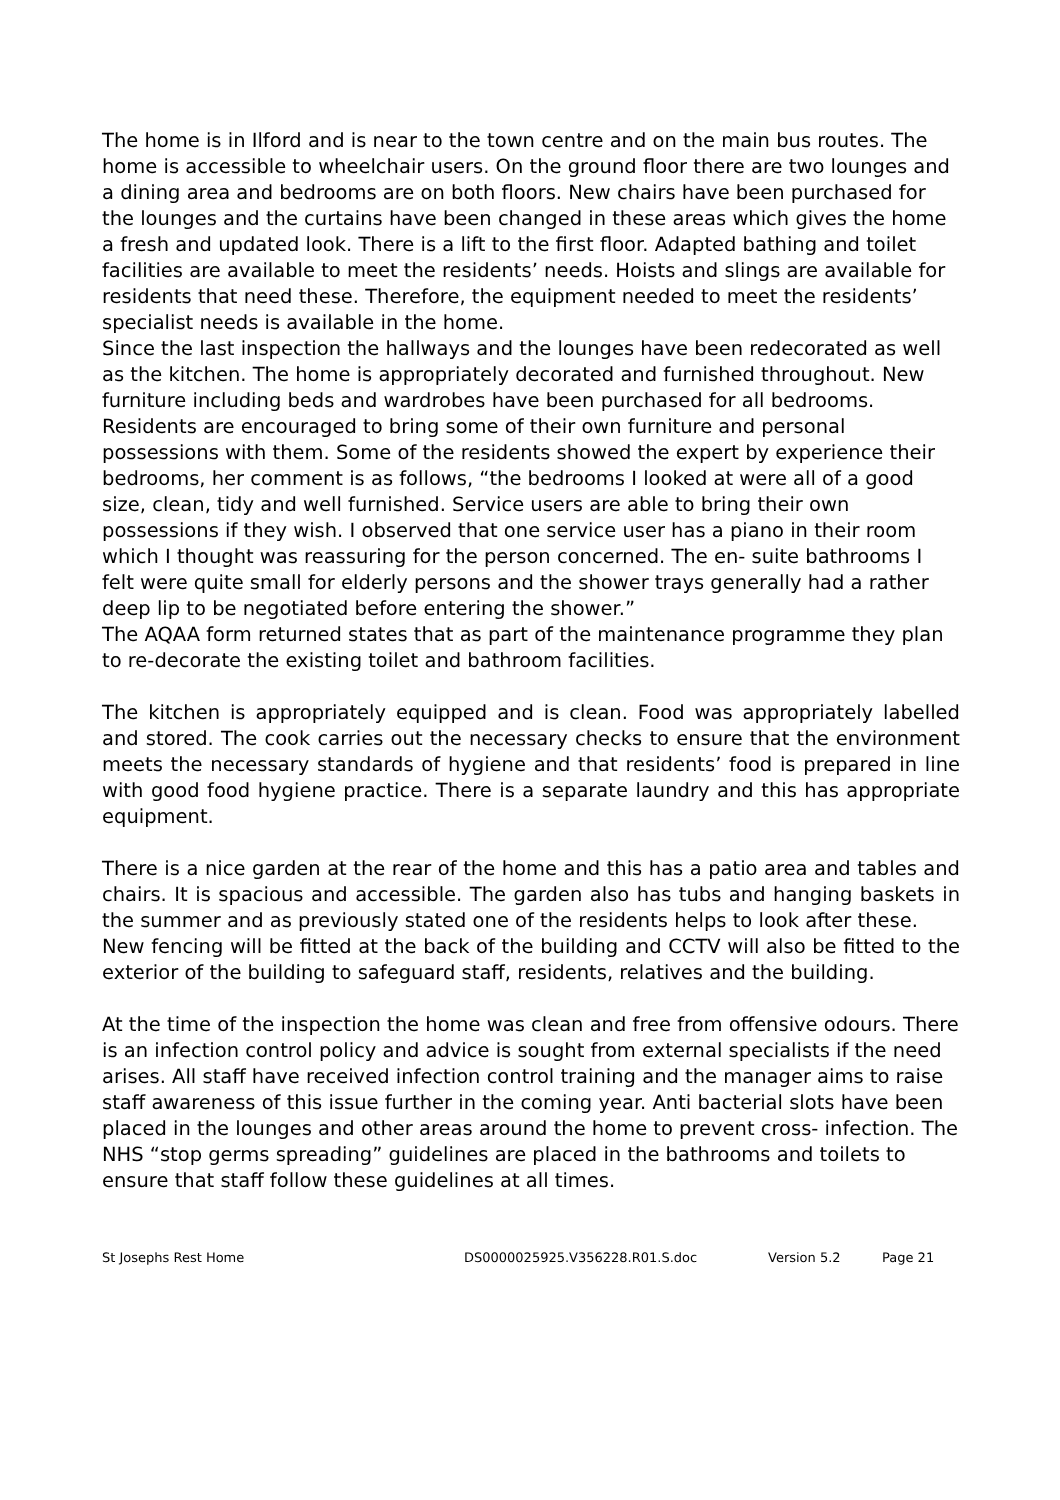The home is in Ilford and is near to the town centre and on the main bus routes. The home is accessible to wheelchair users. On the ground floor there are two lounges and a dining area and bedrooms are on both floors. New chairs have been purchased for the lounges and the curtains have been changed in these areas which gives the home a fresh and updated look. There is a lift to the first floor. Adapted bathing and toilet facilities are available to meet the residents’ needs. Hoists and slings are available for residents that need these. Therefore, the equipment needed to meet the residents’ specialist needs is available in the home.
Since the last inspection the hallways and the lounges have been redecorated as well as the kitchen. The home is appropriately decorated and furnished throughout. New furniture including beds and wardrobes have been purchased for all bedrooms. Residents are encouraged to bring some of their own furniture and personal possessions with them. Some of the residents showed the expert by experience their bedrooms, her comment is as follows, “the bedrooms I looked at were all of a good size, clean, tidy and well furnished. Service users are able to bring their own possessions if they wish. I observed that one service user has a piano in their room which I thought was reassuring for the person concerned. The en- suite bathrooms I felt were quite small for elderly persons and the shower trays generally had a rather deep lip to be negotiated before entering the shower.”
The AQAA form returned states that as part of the maintenance programme they plan to re-decorate the existing toilet and bathroom facilities.
The kitchen is appropriately equipped and is clean. Food was appropriately labelled and stored. The cook carries out the necessary checks to ensure that the environment meets the necessary standards of hygiene and that residents’ food is prepared in line with good food hygiene practice. There is a separate laundry and this has appropriate equipment.
There is a nice garden at the rear of the home and this has a patio area and tables and chairs. It is spacious and accessible. The garden also has tubs and hanging baskets in the summer and as previously stated one of the residents helps to look after these.
New fencing will be fitted at the back of the building and CCTV will also be fitted to the exterior of the building to safeguard staff, residents, relatives and the building.
At the time of the inspection the home was clean and free from offensive odours. There is an infection control policy and advice is sought from external specialists if the need arises. All staff have received infection control training and the manager aims to raise staff awareness of this issue further in the coming year. Anti bacterial slots have been placed in the lounges and other areas around the home to prevent cross- infection. The NHS “stop germs spreading” guidelines are placed in the bathrooms and toilets to ensure that staff follow these guidelines at all times.
St Josephs Rest Home DS0000025925.V356228.R01.S.doc Version 5.2 Page 21